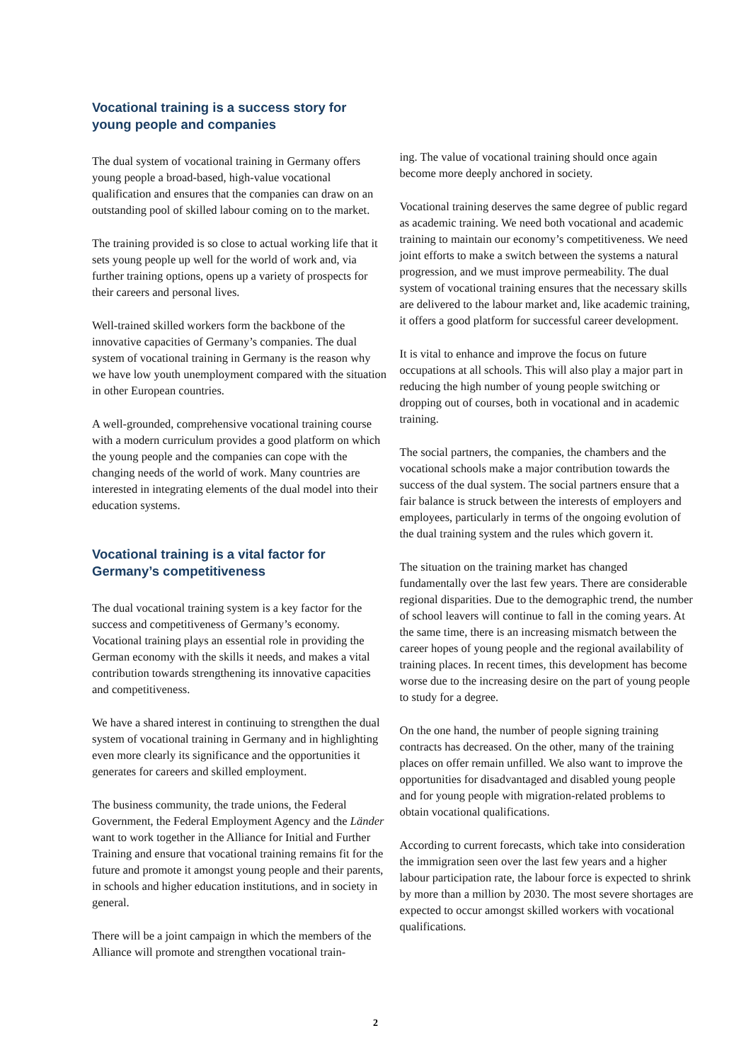Vocational training is a success story for young people and companies
The dual system of vocational training in Germany offers young people a broad-based, high-value vocational qualification and ensures that the companies can draw on an outstanding pool of skilled labour coming on to the market.
The training provided is so close to actual working life that it sets young people up well for the world of work and, via further training options, opens up a variety of prospects for their careers and personal lives.
Well-trained skilled workers form the backbone of the innovative capacities of Germany’s companies. The dual system of vocational training in Germany is the reason why we have low youth unemployment compared with the situation in other European countries.
A well-grounded, comprehensive vocational training course with a modern curriculum provides a good platform on which the young people and the companies can cope with the changing needs of the world of work. Many countries are interested in integrating elements of the dual model into their education systems.
Vocational training is a vital factor for Germany’s competitiveness
The dual vocational training system is a key factor for the success and competitiveness of Germany’s economy. Vocational training plays an essential role in providing the German economy with the skills it needs, and makes a vital contribution towards strengthening its innovative capacities and competitiveness.
We have a shared interest in continuing to strengthen the dual system of vocational training in Germany and in highlighting even more clearly its significance and the opportunities it generates for careers and skilled employment.
The business community, the trade unions, the Federal Government, the Federal Employment Agency and the Länder want to work together in the Alliance for Initial and Further Training and ensure that vocational training remains fit for the future and promote it amongst young people and their parents, in schools and higher education institutions, and in society in general.
There will be a joint campaign in which the members of the Alliance will promote and strengthen vocational train-
ing. The value of vocational training should once again become more deeply anchored in society.
Vocational training deserves the same degree of public regard as academic training. We need both vocational and academic training to maintain our economy’s competitiveness. We need joint efforts to make a switch between the systems a natural progression, and we must improve permeability. The dual system of vocational training ensures that the necessary skills are delivered to the labour market and, like academic training, it offers a good platform for successful career development.
It is vital to enhance and improve the focus on future occupations at all schools. This will also play a major part in reducing the high number of young people switching or dropping out of courses, both in vocational and in academic training.
The social partners, the companies, the chambers and the vocational schools make a major contribution towards the success of the dual system. The social partners ensure that a fair balance is struck between the interests of employers and employees, particularly in terms of the ongoing evolution of the dual training system and the rules which govern it.
The situation on the training market has changed fundamentally over the last few years. There are considerable regional disparities. Due to the demographic trend, the number of school leavers will continue to fall in the coming years. At the same time, there is an increasing mismatch between the career hopes of young people and the regional availability of training places. In recent times, this development has become worse due to the increasing desire on the part of young people to study for a degree.
On the one hand, the number of people signing training contracts has decreased. On the other, many of the training places on offer remain unfilled. We also want to improve the opportunities for disadvantaged and disabled young people and for young people with migration-related problems to obtain vocational qualifications.
According to current forecasts, which take into consideration the immigration seen over the last few years and a higher labour participation rate, the labour force is expected to shrink by more than a million by 2030. The most severe shortages are expected to occur amongst skilled workers with vocational qualifications.
2